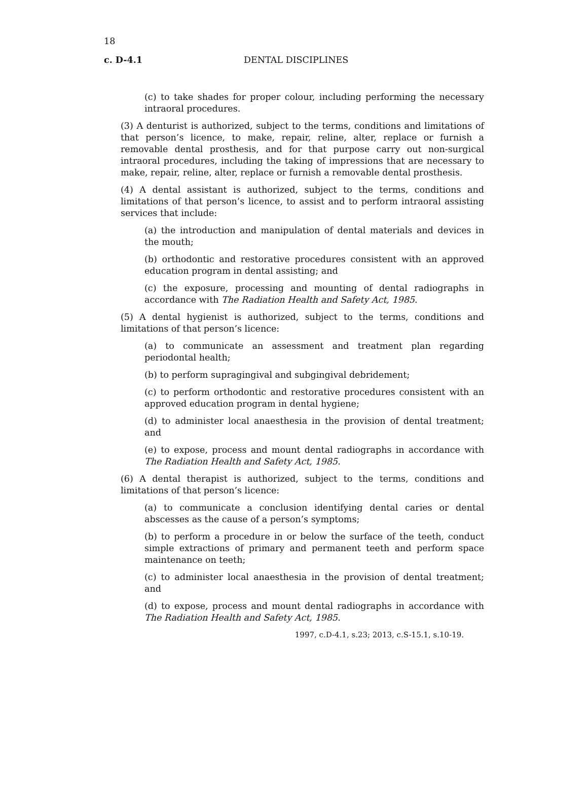18
c. D-4.1 DENTAL DISCIPLINES
(c) to take shades for proper colour, including performing the necessary intraoral procedures.
(3) A denturist is authorized, subject to the terms, conditions and limitations of that person’s licence, to make, repair, reline, alter, replace or furnish a removable dental prosthesis, and for that purpose carry out non-surgical intraoral procedures, including the taking of impressions that are necessary to make, repair, reline, alter, replace or furnish a removable dental prosthesis.
(4) A dental assistant is authorized, subject to the terms, conditions and limitations of that person’s licence, to assist and to perform intraoral assisting services that include:
(a) the introduction and manipulation of dental materials and devices in the mouth;
(b) orthodontic and restorative procedures consistent with an approved education program in dental assisting; and
(c) the exposure, processing and mounting of dental radiographs in accordance with The Radiation Health and Safety Act, 1985.
(5) A dental hygienist is authorized, subject to the terms, conditions and limitations of that person’s licence:
(a) to communicate an assessment and treatment plan regarding periodontal health;
(b) to perform supragingival and subgingival debridement;
(c) to perform orthodontic and restorative procedures consistent with an approved education program in dental hygiene;
(d) to administer local anaesthesia in the provision of dental treatment; and
(e) to expose, process and mount dental radiographs in accordance with The Radiation Health and Safety Act, 1985.
(6) A dental therapist is authorized, subject to the terms, conditions and limitations of that person’s licence:
(a) to communicate a conclusion identifying dental caries or dental abscesses as the cause of a person’s symptoms;
(b) to perform a procedure in or below the surface of the teeth, conduct simple extractions of primary and permanent teeth and perform space maintenance on teeth;
(c) to administer local anaesthesia in the provision of dental treatment; and
(d) to expose, process and mount dental radiographs in accordance with The Radiation Health and Safety Act, 1985.
1997, c.D-4.1, s.23; 2013, c.S-15.1, s.10-19.